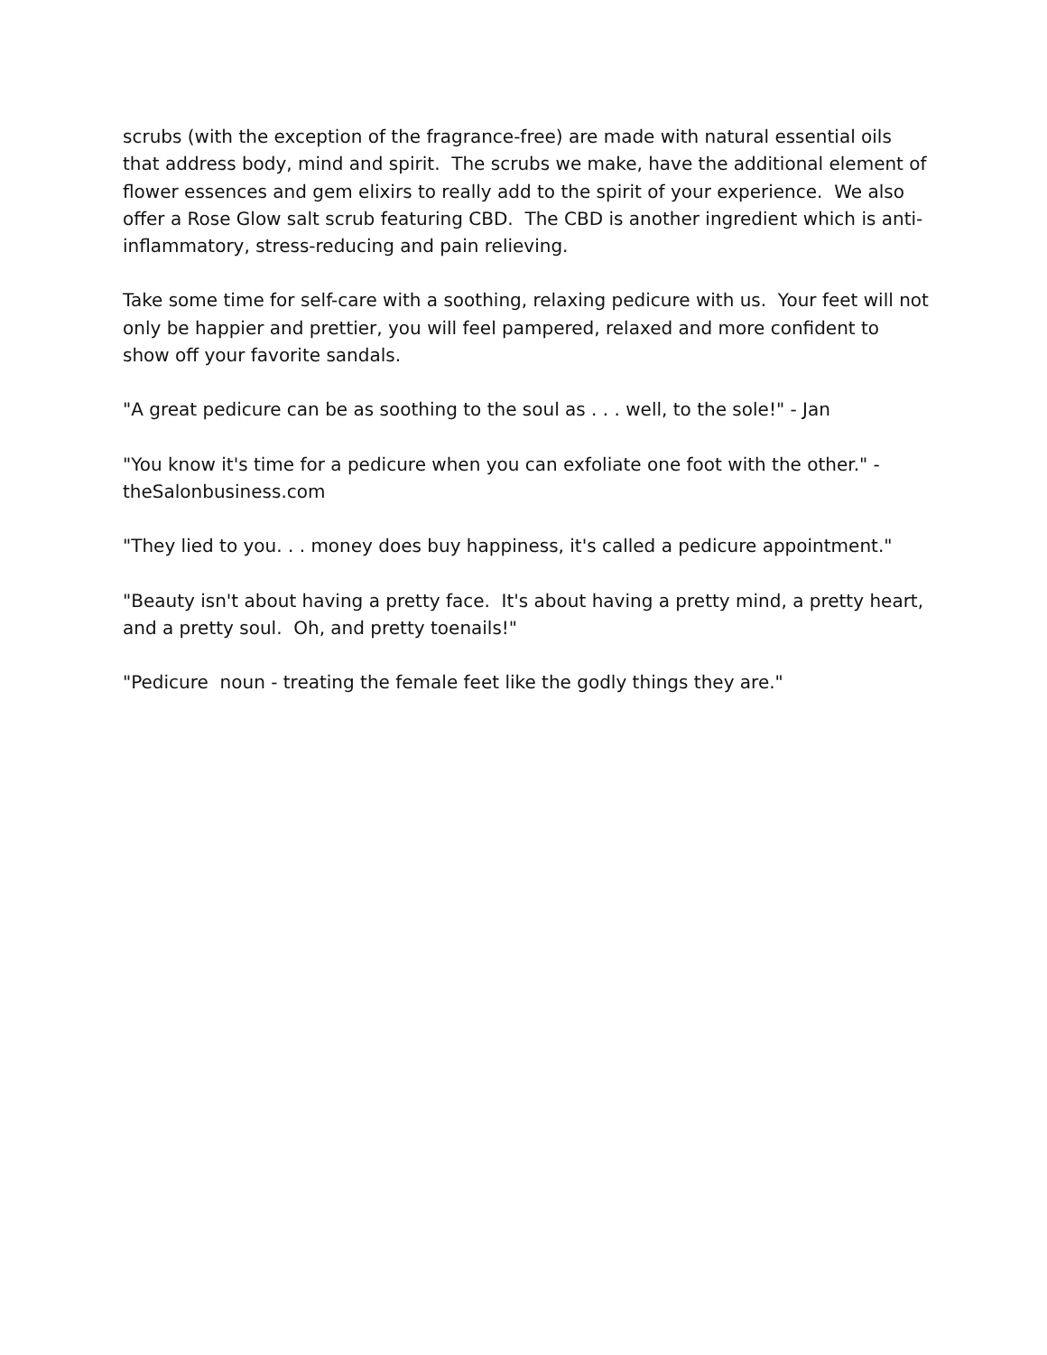scrubs (with the exception of the fragrance-free) are made with natural essential oils that address body, mind and spirit. The scrubs we make, have the additional element of flower essences and gem elixirs to really add to the spirit of your experience. We also offer a Rose Glow salt scrub featuring CBD. The CBD is another ingredient which is anti-inflammatory, stress-reducing and pain relieving.
Take some time for self-care with a soothing, relaxing pedicure with us. Your feet will not only be happier and prettier, you will feel pampered, relaxed and more confident to show off your favorite sandals.
"A great pedicure can be as soothing to the soul as . . . well, to the sole!" - Jan
"You know it's time for a pedicure when you can exfoliate one foot with the other." - theSalonbusiness.com
"They lied to you. . . money does buy happiness, it's called a pedicure appointment."
"Beauty isn't about having a pretty face. It's about having a pretty mind, a pretty heart, and a pretty soul. Oh, and pretty toenails!"
"Pedicure noun - treating the female feet like the godly things they are."